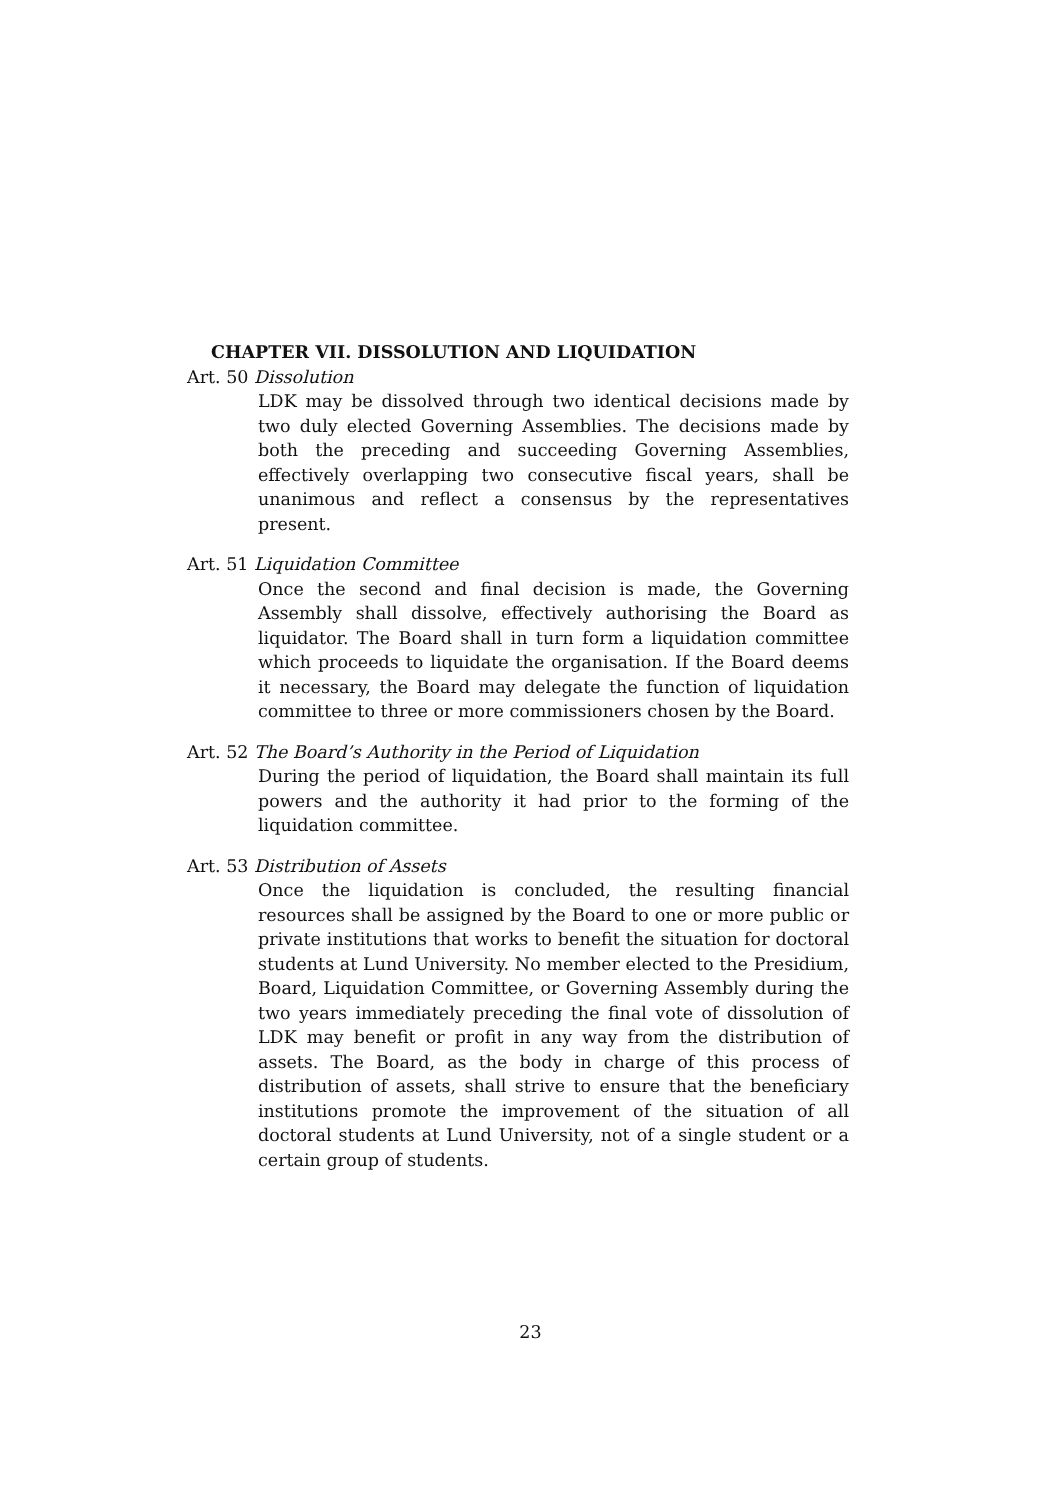CHAPTER VII. DISSOLUTION AND LIQUIDATION
Art. 50 Dissolution
LDK may be dissolved through two identical decisions made by two duly elected Governing Assemblies. The decisions made by both the preceding and succeeding Governing Assemblies, effectively overlapping two consecutive fiscal years, shall be unanimous and reflect a consensus by the representatives present.
Art. 51 Liquidation Committee
Once the second and final decision is made, the Governing Assembly shall dissolve, effectively authorising the Board as liquidator. The Board shall in turn form a liquidation committee which proceeds to liquidate the organisation. If the Board deems it necessary, the Board may delegate the function of liquidation committee to three or more commissioners chosen by the Board.
Art. 52 The Board’s Authority in the Period of Liquidation
During the period of liquidation, the Board shall maintain its full powers and the authority it had prior to the forming of the liquidation committee.
Art. 53 Distribution of Assets
Once the liquidation is concluded, the resulting financial resources shall be assigned by the Board to one or more public or private institutions that works to benefit the situation for doctoral students at Lund University. No member elected to the Presidium, Board, Liquidation Committee, or Governing Assembly during the two years immediately preceding the final vote of dissolution of LDK may benefit or profit in any way from the distribution of assets. The Board, as the body in charge of this process of distribution of assets, shall strive to ensure that the beneficiary institutions promote the improvement of the situation of all doctoral students at Lund University, not of a single student or a certain group of students.
23